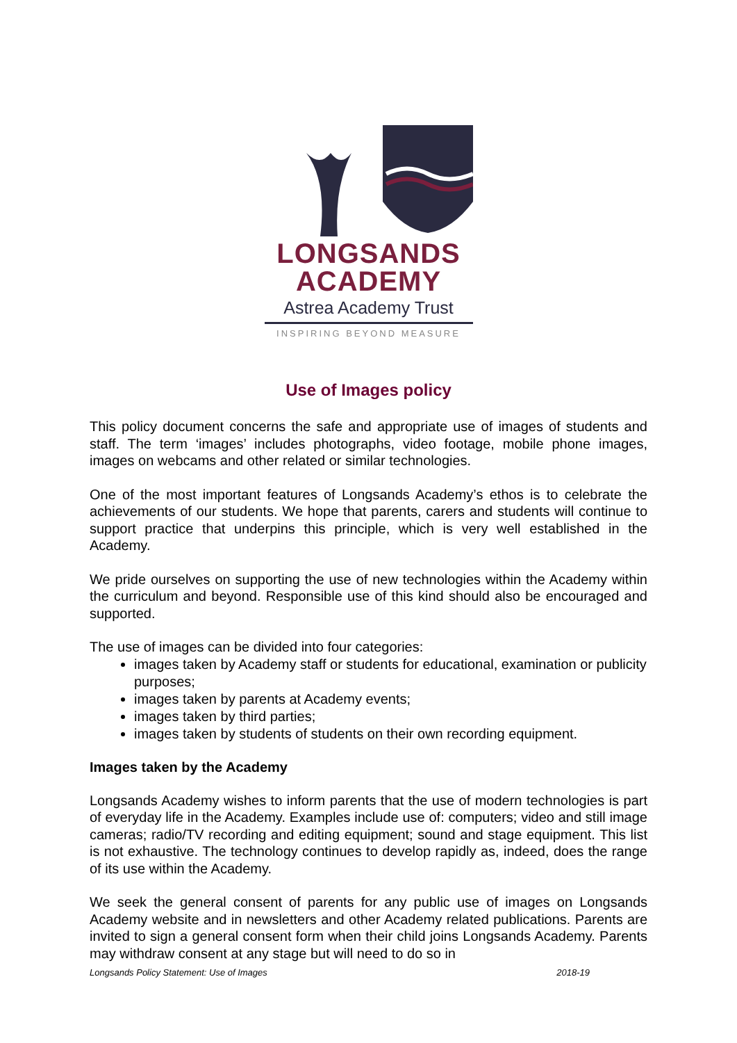LONGSANDS
ACADEMY
Astrea Academy Trust
INSPIRING BEYOND MEASURE
Use of Images policy
This policy document concerns the safe and appropriate use of images of students and staff. The term ‘images’ includes photographs, video footage, mobile phone images, images on webcams and other related or similar technologies.
One of the most important features of Longsands Academy’s ethos is to celebrate the achievements of our students. We hope that parents, carers and students will continue to support practice that underpins this principle, which is very well established in the Academy.
We pride ourselves on supporting the use of new technologies within the Academy within the curriculum and beyond. Responsible use of this kind should also be encouraged and supported.
The use of images can be divided into four categories:
images taken by Academy staff or students for educational, examination or publicity purposes;
images taken by parents at Academy events;
images taken by third parties;
images taken by students of students on their own recording equipment.
Images taken by the Academy
Longsands Academy wishes to inform parents that the use of modern technologies is part of everyday life in the Academy. Examples include use of: computers; video and still image cameras; radio/TV recording and editing equipment; sound and stage equipment. This list is not exhaustive. The technology continues to develop rapidly as, indeed, does the range of its use within the Academy.
We seek the general consent of parents for any public use of images on Longsands Academy website and in newsletters and other Academy related publications. Parents are invited to sign a general consent form when their child joins Longsands Academy. Parents may withdraw consent at any stage but will need to do so in
Longsands Policy Statement: Use of Images 2018-19